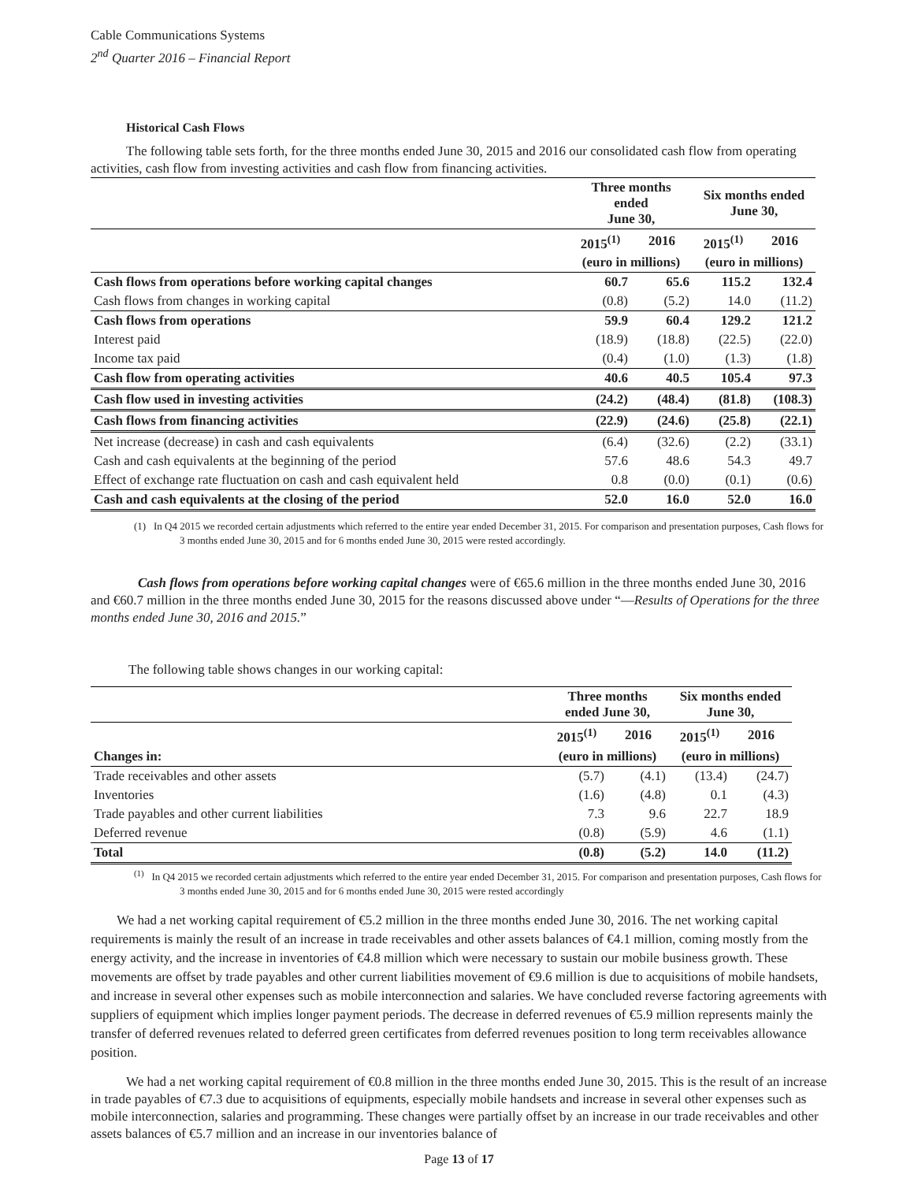Cable Communications Systems
2<sup>nd</sup> Quarter 2016 – Financial Report
Historical Cash Flows
The following table sets forth, for the three months ended June 30, 2015 and 2016 our consolidated cash flow from operating activities, cash flow from investing activities and cash flow from financing activities.
| | Three months ended June 30, | | Six months ended June 30, | |
| --- | --- | --- | --- | --- |
| | 2015<sup>(1)</sup> | 2016 | 2015<sup>(1)</sup> | 2016 |
| | (euro in millions) | | (euro in millions) | |
| Cash flows from operations before working capital changes | 60.7 | 65.6 | 115.2 | 132.4 |
| Cash flows from changes in working capital | (0.8) | (5.2) | 14.0 | (11.2) |
| Cash flows from operations | 59.9 | 60.4 | 129.2 | 121.2 |
| Interest paid | (18.9) | (18.8) | (22.5) | (22.0) |
| Income tax paid | (0.4) | (1.0) | (1.3) | (1.8) |
| Cash flow from operating activities | 40.6 | 40.5 | 105.4 | 97.3 |
| Cash flow used in investing activities | (24.2) | (48.4) | (81.8) | (108.3) |
| Cash flows from financing activities | (22.9) | (24.6) | (25.8) | (22.1) |
| Net increase (decrease) in cash and cash equivalents | (6.4) | (32.6) | (2.2) | (33.1) |
| Cash and cash equivalents at the beginning of the period | 57.6 | 48.6 | 54.3 | 49.7 |
| Effect of exchange rate fluctuation on cash and cash equivalent held | 0.8 | (0.0) | (0.1) | (0.6) |
| Cash and cash equivalents at the closing of the period | 52.0 | 16.0 | 52.0 | 16.0 |
(1) In Q4 2015 we recorded certain adjustments which referred to the entire year ended December 31, 2015. For comparison and presentation purposes, Cash flows for 3 months ended June 30, 2015 and for 6 months ended June 30, 2015 were rested accordingly.
Cash flows from operations before working capital changes were of €65.6 million in the three months ended June 30, 2016 and €60.7 million in the three months ended June 30, 2015 for the reasons discussed above under “—Results of Operations for the three months ended June 30, 2016 and 2015.”
The following table shows changes in our working capital:
| | Three months ended June 30, | | Six months ended June 30, | |
| --- | --- | --- | --- | --- |
| | 2015<sup>(1)</sup> | 2016 | 2015<sup>(1)</sup> | 2016 |
| Changes in: | (euro in millions) | | (euro in millions) | |
| Trade receivables and other assets | (5.7) | (4.1) | (13.4) | (24.7) |
| Inventories | (1.6) | (4.8) | 0.1 | (4.3) |
| Trade payables and other current liabilities | 7.3 | 9.6 | 22.7 | 18.9 |
| Deferred revenue | (0.8) | (5.9) | 4.6 | (1.1) |
| Total | (0.8) | (5.2) | 14.0 | (11.2) |
<sup>(1)</sup> In Q4 2015 we recorded certain adjustments which referred to the entire year ended December 31, 2015. For comparison and presentation purposes, Cash flows for 3 months ended June 30, 2015 and for 6 months ended June 30, 2015 were rested accordingly
We had a net working capital requirement of €5.2 million in the three months ended June 30, 2016. The net working capital requirements is mainly the result of an increase in trade receivables and other assets balances of €4.1 million, coming mostly from the energy activity, and the increase in inventories of €4.8 million which were necessary to sustain our mobile business growth. These movements are offset by trade payables and other current liabilities movement of €9.6 million is due to acquisitions of mobile handsets, and increase in several other expenses such as mobile interconnection and salaries. We have concluded reverse factoring agreements with suppliers of equipment which implies longer payment periods. The decrease in deferred revenues of €5.9 million represents mainly the transfer of deferred revenues related to deferred green certificates from deferred revenues position to long term receivables allowance position.
We had a net working capital requirement of €0.8 million in the three months ended June 30, 2015. This is the result of an increase in trade payables of €7.3 due to acquisitions of equipments, especially mobile handsets and increase in several other expenses such as mobile interconnection, salaries and programming. These changes were partially offset by an increase in our trade receivables and other assets balances of €5.7 million and an increase in our inventories balance of
Page 13 of 17